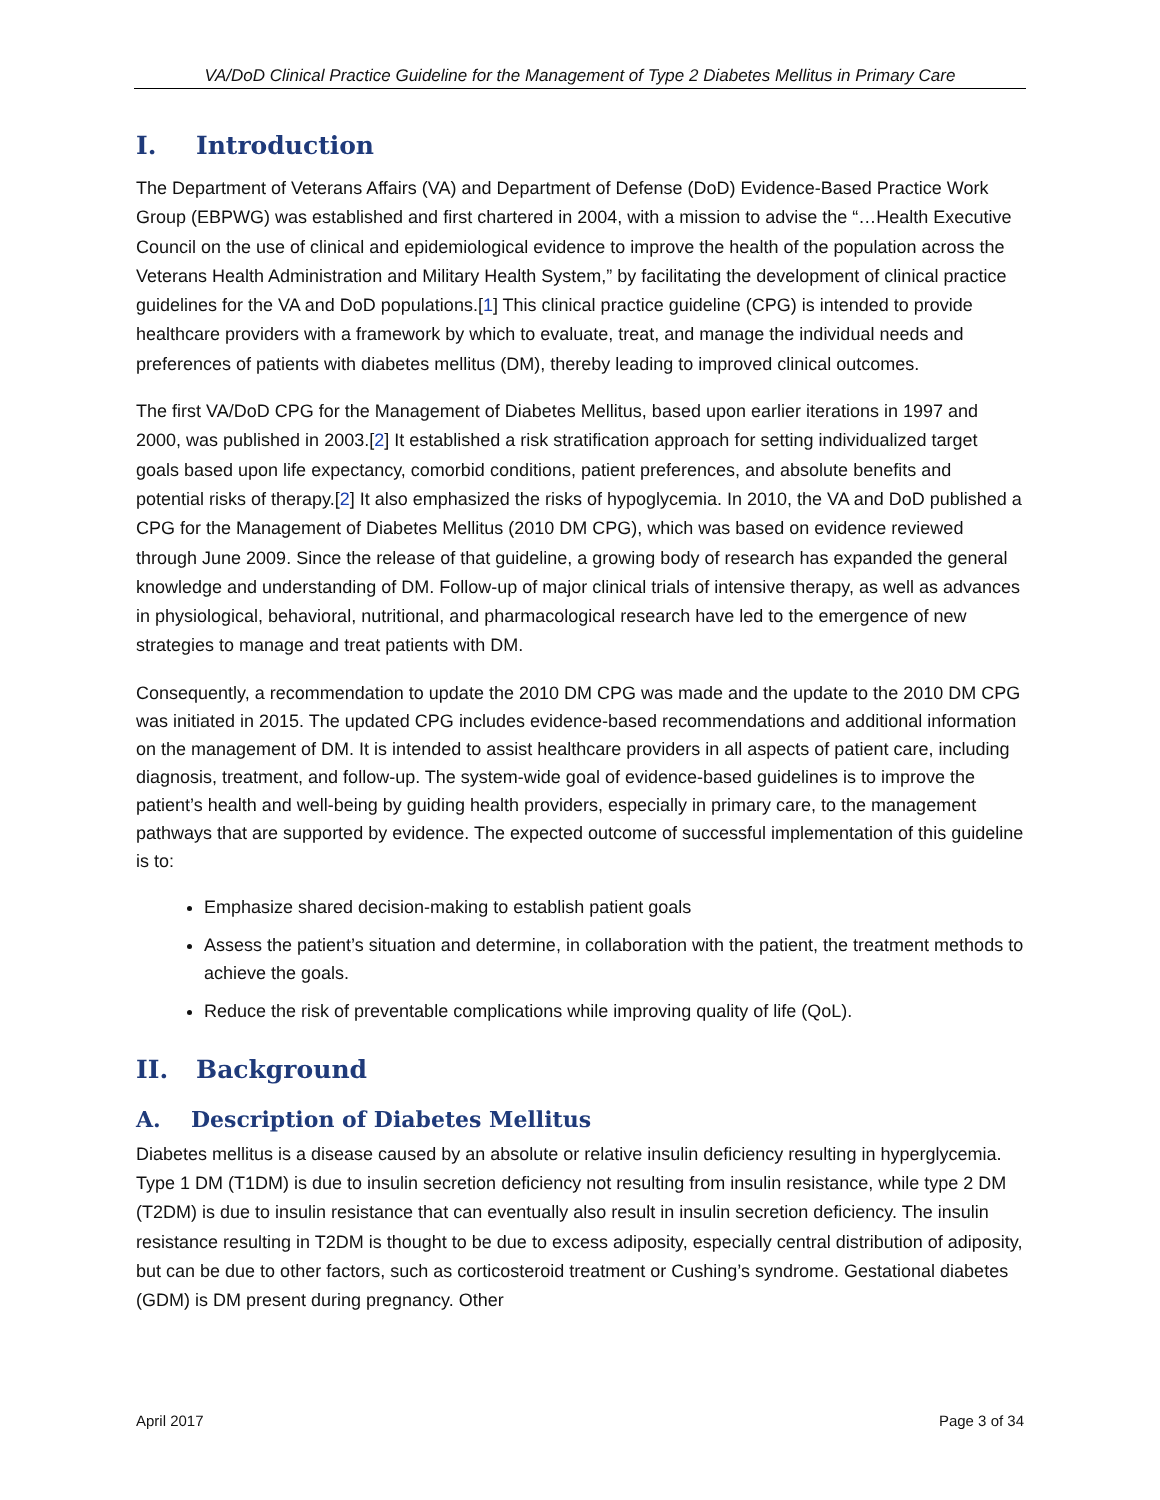VA/DoD Clinical Practice Guideline for the Management of Type 2 Diabetes Mellitus in Primary Care
I. Introduction
The Department of Veterans Affairs (VA) and Department of Defense (DoD) Evidence-Based Practice Work Group (EBPWG) was established and first chartered in 2004, with a mission to advise the “…Health Executive Council on the use of clinical and epidemiological evidence to improve the health of the population across the Veterans Health Administration and Military Health System,” by facilitating the development of clinical practice guidelines for the VA and DoD populations.[1] This clinical practice guideline (CPG) is intended to provide healthcare providers with a framework by which to evaluate, treat, and manage the individual needs and preferences of patients with diabetes mellitus (DM), thereby leading to improved clinical outcomes.
The first VA/DoD CPG for the Management of Diabetes Mellitus, based upon earlier iterations in 1997 and 2000, was published in 2003.[2] It established a risk stratification approach for setting individualized target goals based upon life expectancy, comorbid conditions, patient preferences, and absolute benefits and potential risks of therapy.[2] It also emphasized the risks of hypoglycemia. In 2010, the VA and DoD published a CPG for the Management of Diabetes Mellitus (2010 DM CPG), which was based on evidence reviewed through June 2009. Since the release of that guideline, a growing body of research has expanded the general knowledge and understanding of DM. Follow-up of major clinical trials of intensive therapy, as well as advances in physiological, behavioral, nutritional, and pharmacological research have led to the emergence of new strategies to manage and treat patients with DM.
Consequently, a recommendation to update the 2010 DM CPG was made and the update to the 2010 DM CPG was initiated in 2015. The updated CPG includes evidence-based recommendations and additional information on the management of DM. It is intended to assist healthcare providers in all aspects of patient care, including diagnosis, treatment, and follow-up. The system-wide goal of evidence-based guidelines is to improve the patient’s health and well-being by guiding health providers, especially in primary care, to the management pathways that are supported by evidence. The expected outcome of successful implementation of this guideline is to:
Emphasize shared decision-making to establish patient goals
Assess the patient’s situation and determine, in collaboration with the patient, the treatment methods to achieve the goals.
Reduce the risk of preventable complications while improving quality of life (QoL).
II. Background
A. Description of Diabetes Mellitus
Diabetes mellitus is a disease caused by an absolute or relative insulin deficiency resulting in hyperglycemia. Type 1 DM (T1DM) is due to insulin secretion deficiency not resulting from insulin resistance, while type 2 DM (T2DM) is due to insulin resistance that can eventually also result in insulin secretion deficiency. The insulin resistance resulting in T2DM is thought to be due to excess adiposity, especially central distribution of adiposity, but can be due to other factors, such as corticosteroid treatment or Cushing’s syndrome. Gestational diabetes (GDM) is DM present during pregnancy. Other
April 2017 Page 3 of 34